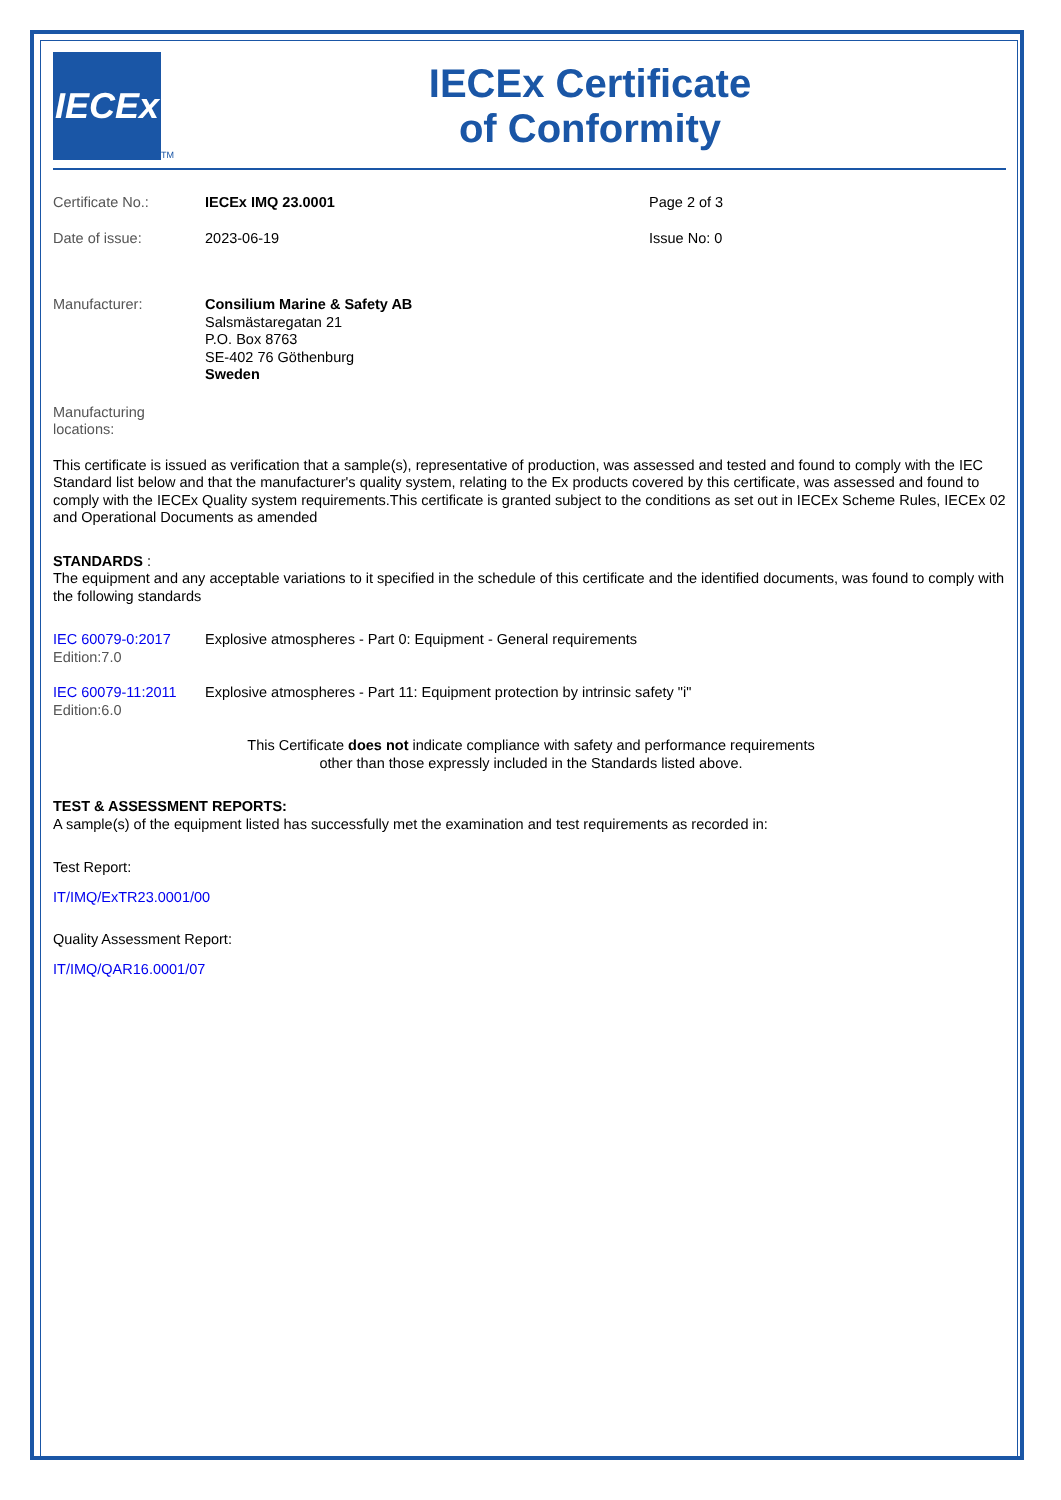IECEx
TM
IECEx Certificate
of Conformity
Certificate No.: IECEx IMQ 23.0001 Page 2 of 3
Date of issue: 2023-06-19 Issue No: 0
Manufacturer: Consilium Marine & Safety AB
Salsmästaregatan 21
P.O. Box 8763
SE-402 76 Göthenburg
Sweden
Manufacturing
locations:
This certificate is issued as verification that a sample(s), representative of production, was assessed and tested and found to comply with the IEC Standard list below and that the manufacturer's quality system, relating to the Ex products covered by this certificate, was assessed and found to comply with the IECEx Quality system requirements.This certificate is granted subject to the conditions as set out in IECEx Scheme Rules, IECEx 02 and Operational Documents as amended
STANDARDS :
The equipment and any acceptable variations to it specified in the schedule of this certificate and the identified documents, was found to comply with the following standards
IEC 60079-0:2017
Edition:7.0
Explosive atmospheres - Part 0: Equipment - General requirements
IEC 60079-11:2011
Edition:6.0
Explosive atmospheres - Part 11: Equipment protection by intrinsic safety "i"
This Certificate does not indicate compliance with safety and performance requirements
other than those expressly included in the Standards listed above.
TEST & ASSESSMENT REPORTS:
A sample(s) of the equipment listed has successfully met the examination and test requirements as recorded in:
Test Report:
IT/IMQ/ExTR23.0001/00
Quality Assessment Report:
IT/IMQ/QAR16.0001/07